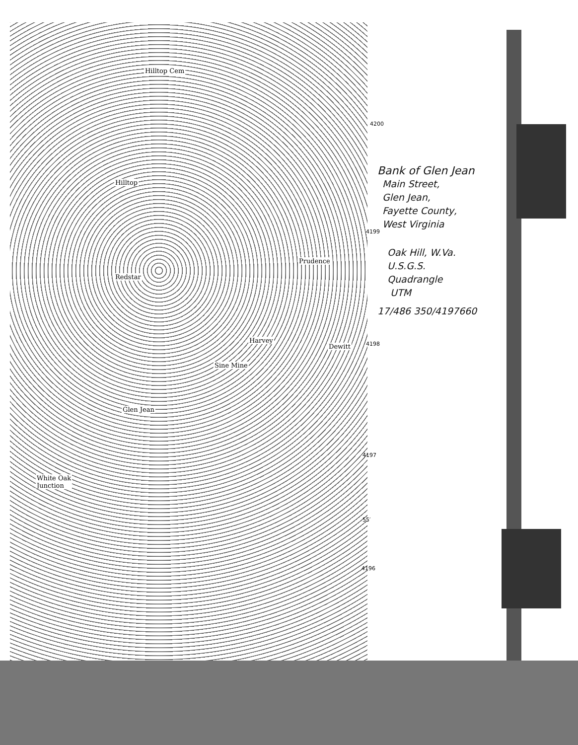Hilltop Cem
Hilltop
Redstar
Prudence
Harvey
Dewitt
Glen Jean
White Oak
Junction
Sine Mine
4200
4199
4198
4197
55′
4196
Bank of Glen Jean
Main Street,
Glen Jean,
Fayette County,
West Virginia
Oak Hill, W.Va.
U.S.G.S.
Quadrangle
UTM
17/486 350/4197660